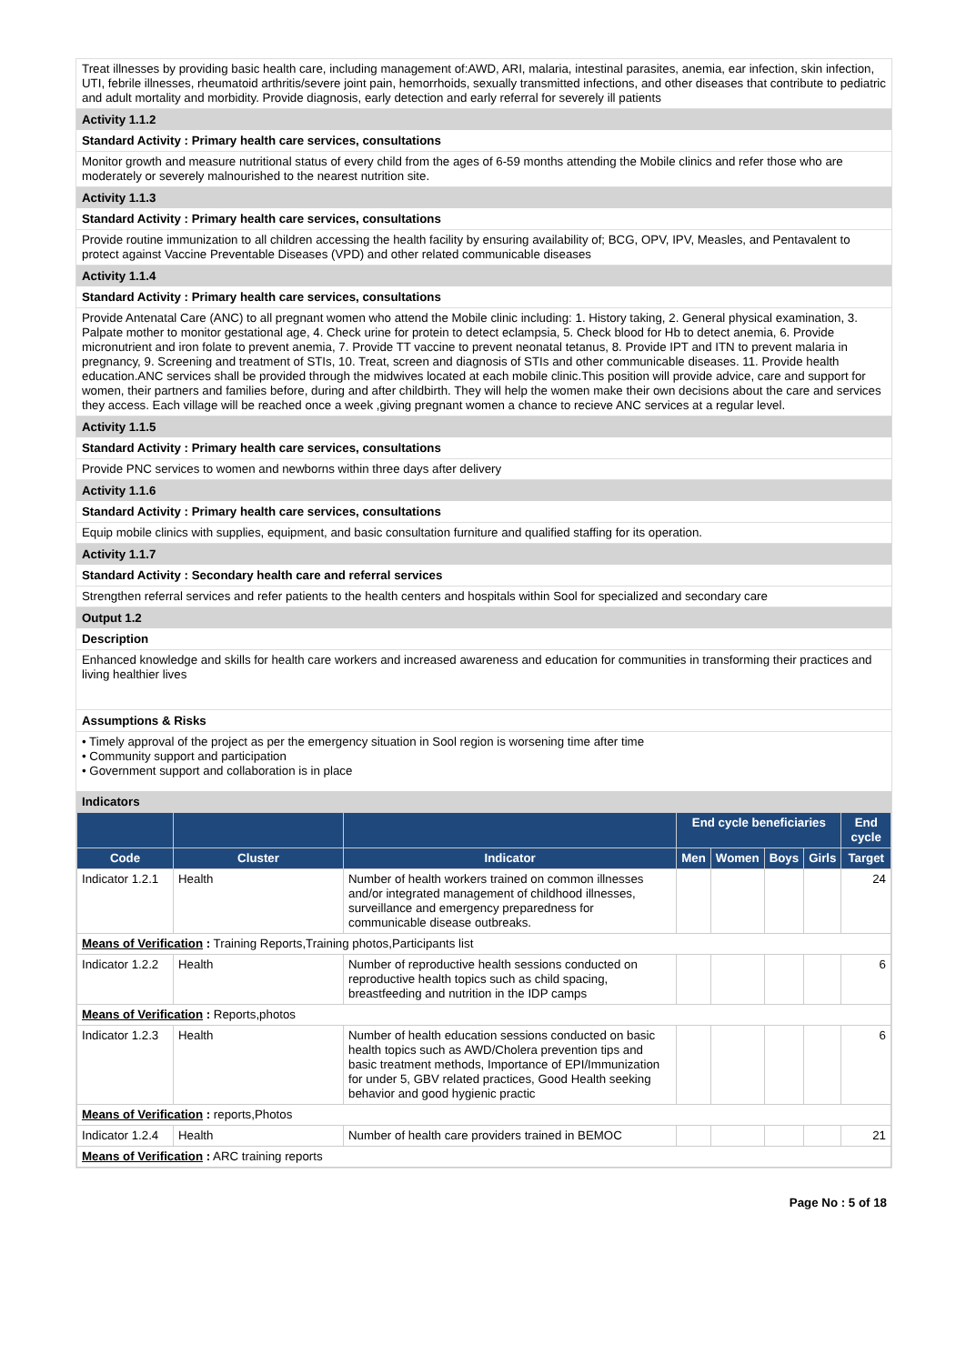Treat illnesses by providing basic health care, including management of:AWD, ARI, malaria, intestinal parasites, anemia, ear infection, skin infection, UTI, febrile illnesses, rheumatoid arthritis/severe joint pain, hemorrhoids, sexually transmitted infections, and other diseases that contribute to pediatric and adult mortality and morbidity. Provide diagnosis, early detection and early referral for severely ill patients
Activity 1.1.2
Standard Activity : Primary health care services, consultations
Monitor growth and measure nutritional status of every child from the ages of 6-59 months attending the Mobile clinics and refer those who are moderately or severely malnourished to the nearest nutrition site.
Activity 1.1.3
Standard Activity : Primary health care services, consultations
Provide routine immunization to all children accessing the health facility by ensuring availability of; BCG, OPV, IPV, Measles, and Pentavalent to protect against Vaccine Preventable Diseases (VPD) and other related communicable diseases
Activity 1.1.4
Standard Activity : Primary health care services, consultations
Provide Antenatal Care (ANC) to all pregnant women who attend the Mobile clinic including: 1. History taking, 2. General physical examination, 3. Palpate mother to monitor gestational age, 4. Check urine for protein to detect eclampsia, 5. Check blood for Hb to detect anemia, 6. Provide micronutrient and iron folate to prevent anemia, 7. Provide TT vaccine to prevent neonatal tetanus, 8. Provide IPT and ITN to prevent malaria in pregnancy, 9. Screening and treatment of STIs, 10. Treat, screen and diagnosis of STIs and other communicable diseases. 11. Provide health education.ANC services shall be provided through the midwives located at each mobile clinic.This position will provide advice, care and support for women, their partners and families before, during and after childbirth. They will help the women make their own decisions about the care and services they access. Each village will be reached once a week ,giving pregnant women a chance to recieve ANC services at a regular level.
Activity 1.1.5
Standard Activity : Primary health care services, consultations
Provide PNC services to women and newborns within three days after delivery
Activity 1.1.6
Standard Activity : Primary health care services, consultations
Equip mobile clinics with supplies, equipment, and basic consultation furniture and qualified staffing for its operation.
Activity 1.1.7
Standard Activity : Secondary health care and referral services
Strengthen referral services and refer patients to the health centers and hospitals within Sool for specialized and secondary care
Output 1.2
Description
Enhanced knowledge and skills for health care workers and increased awareness and education for communities in transforming their practices and living healthier lives
Assumptions & Risks
• Timely approval of the project as per the emergency situation in Sool region is worsening time after time
• Community support and participation
• Government support and collaboration is in place
Indicators
| | | | End cycle beneficiaries | | | | End cycle |
| --- | --- | --- | --- | --- | --- | --- | --- |
| Code | Cluster | Indicator | Men | Women | Boys | Girls | Target |
| Indicator 1.2.1 | Health | Number of health workers trained on common illnesses and/or integrated management of childhood illnesses, surveillance and emergency preparedness for communicable disease outbreaks. | | | | | 24 |
| Means of Verification : Training Reports,Training photos,Participants list | | | | | | | |
| Indicator 1.2.2 | Health | Number of reproductive health sessions conducted on reproductive health topics such as child spacing, breastfeeding and nutrition in the IDP camps | | | | | 6 |
| Means of Verification : Reports,photos | | | | | | | |
| Indicator 1.2.3 | Health | Number of health education sessions conducted on basic health topics such as AWD/Cholera prevention tips and basic treatment methods, Importance of EPI/Immunization for under 5, GBV related practices, Good Health seeking behavior and good hygienic practic | | | | | 6 |
| Means of Verification : reports,Photos | | | | | | | |
| Indicator 1.2.4 | Health | Number of health care providers trained in BEMOC | | | | | 21 |
| Means of Verification : ARC training reports | | | | | | | |
Page No : 5 of 18